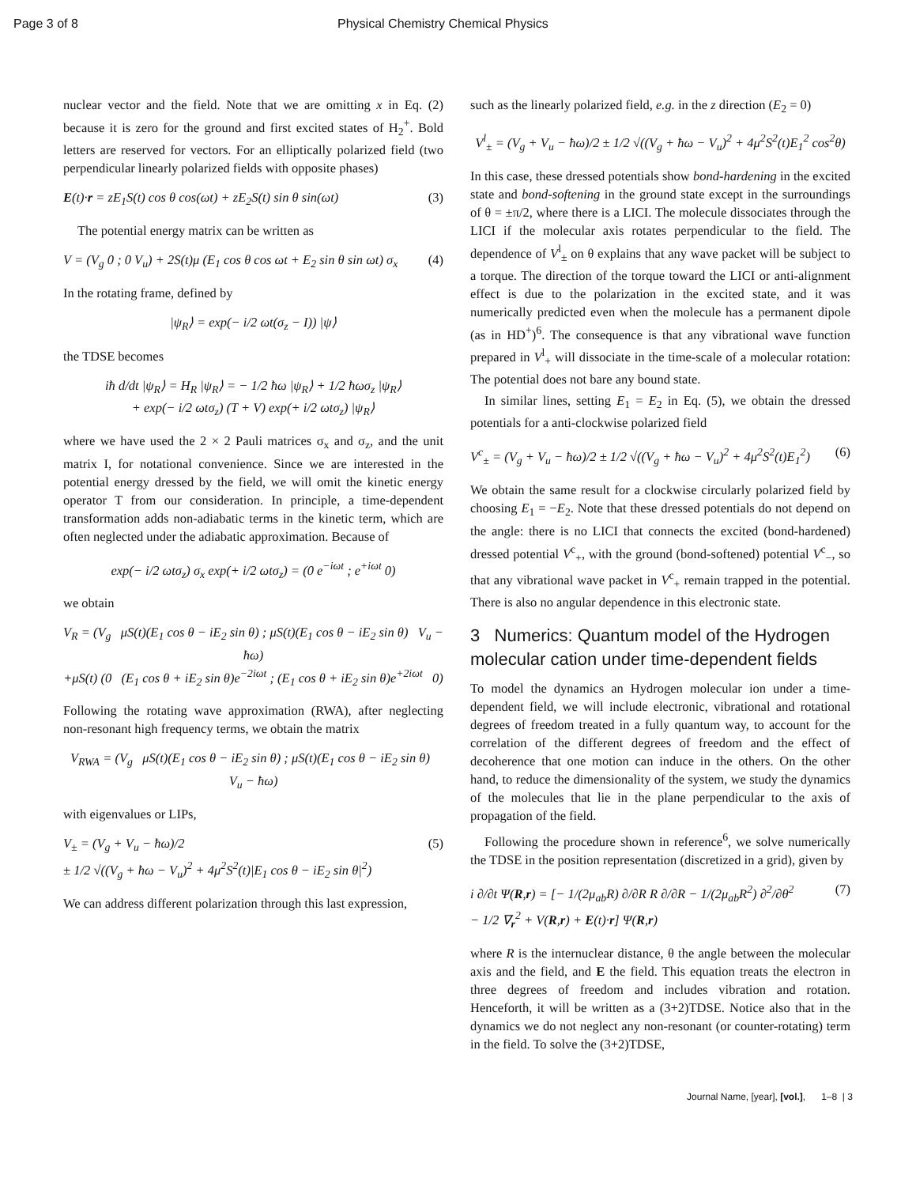Page 3 of 8 Physical Chemistry Chemical Physics
nuclear vector and the field. Note that we are omitting x in Eq. (2) because it is zero for the ground and first excited states of H<sub>2</sub><sup>+</sup>. Bold letters are reserved for vectors. For an elliptically polarized field (two perpendicular linearly polarized fields with opposite phases)
E(t)·r = zE<sub>1</sub>S(t) cos θ cos(ωt) + zE<sub>2</sub>S(t) sin θ sin(ωt) (3)
The potential energy matrix can be written as
V = (V<sub>g</sub> 0 ; 0 V<sub>u</sub>) + 2S(t)μ (E<sub>1</sub> cos θ cos ωt + E<sub>2</sub> sin θ sin ωt) σ<sub>x</sub> (4)
In the rotating frame, defined by
|ψ<sub>R</sub>⟩ = exp(− i/2 ωt(σ<sub>z</sub> − I)) |ψ⟩
the TDSE becomes
iħ d/dt |ψ<sub>R</sub>⟩ = H<sub>R</sub> |ψ<sub>R</sub>⟩ = − 1/2 ħω |ψ<sub>R</sub>⟩ + 1/2 ħωσ<sub>z</sub> |ψ<sub>R</sub>⟩
+ exp(− i/2 ωtσ<sub>z</sub>) (T + V) exp(+ i/2 ωtσ<sub>z</sub>) |ψ<sub>R</sub>⟩
where we have used the 2 × 2 Pauli matrices σ<sub>x</sub> and σ<sub>z</sub>, and the unit matrix I, for notational convenience. Since we are interested in the potential energy dressed by the field, we will omit the kinetic energy operator T from our consideration. In principle, a time-dependent transformation adds non-adiabatic terms in the kinetic term, which are often neglected under the adiabatic approximation. Because of
exp(− i/2 ωtσ<sub>z</sub>) σ<sub>x</sub> exp(+ i/2 ωtσ<sub>z</sub>) = (0 e<sup>−iωt</sup> ; e<sup>+iωt</sup> 0)
we obtain
V<sub>R</sub> = (V<sub>g</sub> μS(t)(E<sub>1</sub> cos θ − iE<sub>2</sub> sin θ) ; μS(t)(E<sub>1</sub> cos θ − iE<sub>2</sub> sin θ) V<sub>u</sub> − ħω)
+μS(t) (0 (E<sub>1</sub> cos θ + iE<sub>2</sub> sin θ)e<sup>−2iωt</sup> ; (E<sub>1</sub> cos θ + iE<sub>2</sub> sin θ)e<sup>+2iωt</sup> 0)
Following the rotating wave approximation (RWA), after neglecting non-resonant high frequency terms, we obtain the matrix
V<sub>RWA</sub> = (V<sub>g</sub> μS(t)(E<sub>1</sub> cos θ − iE<sub>2</sub> sin θ) ; μS(t)(E<sub>1</sub> cos θ − iE<sub>2</sub> sin θ) V<sub>u</sub> − ħω)
with eigenvalues or LIPs,
V<sub>±</sub> = (V<sub>g</sub> + V<sub>u</sub> − ħω)/2
± 1/2 √((V<sub>g</sub> + ħω − V<sub>u</sub>)<sup>2</sup> + 4μ<sup>2</sup>S<sup>2</sup>(t)|E<sub>1</sub> cos θ − iE<sub>2</sub> sin θ|<sup>2</sup>) (5)
We can address different polarization through this last expression,
such as the linearly polarized field, e.g. in the z direction (E<sub>2</sub> = 0)
V<sup>l</sup><sub>±</sub> = (V<sub>g</sub> + V<sub>u</sub> − ħω)/2 ± 1/2 √((V<sub>g</sub> + ħω − V<sub>u</sub>)<sup>2</sup> + 4μ<sup>2</sup>S<sup>2</sup>(t)E<sub>1</sub><sup>2</sup> cos<sup>2</sup>θ)
In this case, these dressed potentials show bond-hardening in the excited state and bond-softening in the ground state except in the surroundings of θ = ±π/2, where there is a LICI. The molecule dissociates through the LICI if the molecular axis rotates perpendicular to the field. The dependence of V<sup>l</sup><sub>±</sub> on θ explains that any wave packet will be subject to a torque. The direction of the torque toward the LICI or anti-alignment effect is due to the polarization in the excited state, and it was numerically predicted even when the molecule has a permanent dipole (as in HD<sup>+</sup>)<sup>6</sup>. The consequence is that any vibrational wave function prepared in V<sup>l</sup><sub>+</sub> will dissociate in the time-scale of a molecular rotation: The potential does not bare any bound state.
In similar lines, setting E<sub>1</sub> = E<sub>2</sub> in Eq. (5), we obtain the dressed potentials for a anti-clockwise polarized field
V<sup>c</sup><sub>±</sub> = (V<sub>g</sub> + V<sub>u</sub> − ħω)/2 ± 1/2 √((V<sub>g</sub> + ħω − V<sub>u</sub>)<sup>2</sup> + 4μ<sup>2</sup>S<sup>2</sup>(t)E<sub>1</sub><sup>2</sup>) (6)
We obtain the same result for a clockwise circularly polarized field by choosing E<sub>1</sub> = −E<sub>2</sub>. Note that these dressed potentials do not depend on the angle: there is no LICI that connects the excited (bond-hardened) dressed potential V<sup>c</sup><sub>+</sub>, with the ground (bond-softened) potential V<sup>c</sup><sub>−</sub>, so that any vibrational wave packet in V<sup>c</sup><sub>+</sub> remain trapped in the potential. There is also no angular dependence in this electronic state.
3 Numerics: Quantum model of the Hydrogen molecular cation under time-dependent fields
To model the dynamics an Hydrogen molecular ion under a time-dependent field, we will include electronic, vibrational and rotational degrees of freedom treated in a fully quantum way, to account for the correlation of the different degrees of freedom and the effect of decoherence that one motion can induce in the others. On the other hand, to reduce the dimensionality of the system, we study the dynamics of the molecules that lie in the plane perpendicular to the axis of propagation of the field.
Following the procedure shown in reference<sup>6</sup>, we solve numerically the TDSE in the position representation (discretized in a grid), given by
i ∂/∂t Ψ(R,r) = [− 1/(2μ<sub>ab</sub>R) ∂/∂R R ∂/∂R − 1/(2μ<sub>ab</sub>R<sup>2</sup>) ∂<sup>2</sup>/∂θ<sup>2</sup>
− 1/2 ∇<sub>r</sub><sup>2</sup> + V(R,r) + E(t)·r] Ψ(R,r) (7)
where R is the internuclear distance, θ the angle between the molecular axis and the field, and E the field. This equation treats the electron in three degrees of freedom and includes vibration and rotation. Henceforth, it will be written as a (3+2)TDSE. Notice also that in the dynamics we do not neglect any non-resonant (or counter-rotating) term in the field. To solve the (3+2)TDSE,
Journal Name, [year], [vol.], 1–8 | 3